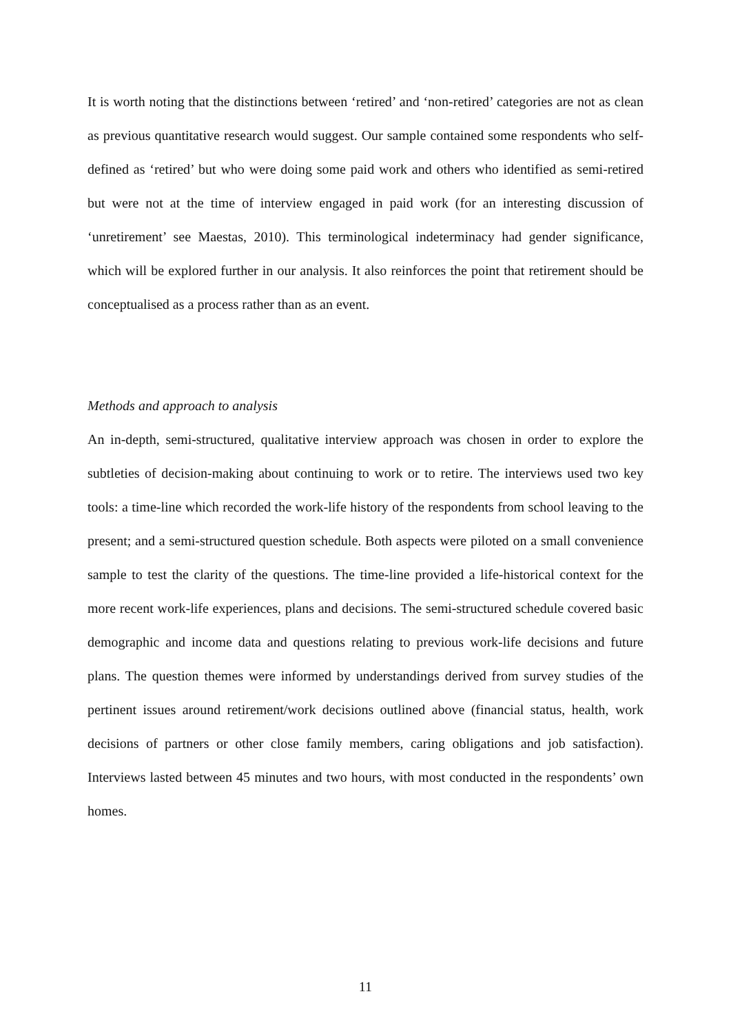It is worth noting that the distinctions between ‘retired’ and ‘non-retired’ categories are not as clean as previous quantitative research would suggest. Our sample contained some respondents who self-defined as ‘retired’ but who were doing some paid work and others who identified as semi-retired but were not at the time of interview engaged in paid work (for an interesting discussion of ‘unretirement’ see Maestas, 2010). This terminological indeterminacy had gender significance, which will be explored further in our analysis. It also reinforces the point that retirement should be conceptualised as a process rather than as an event.
Methods and approach to analysis
An in-depth, semi-structured, qualitative interview approach was chosen in order to explore the subtleties of decision-making about continuing to work or to retire. The interviews used two key tools: a time-line which recorded the work-life history of the respondents from school leaving to the present; and a semi-structured question schedule. Both aspects were piloted on a small convenience sample to test the clarity of the questions. The time-line provided a life-historical context for the more recent work-life experiences, plans and decisions. The semi-structured schedule covered basic demographic and income data and questions relating to previous work-life decisions and future plans. The question themes were informed by understandings derived from survey studies of the pertinent issues around retirement/work decisions outlined above (financial status, health, work decisions of partners or other close family members, caring obligations and job satisfaction). Interviews lasted between 45 minutes and two hours, with most conducted in the respondents’ own homes.
11